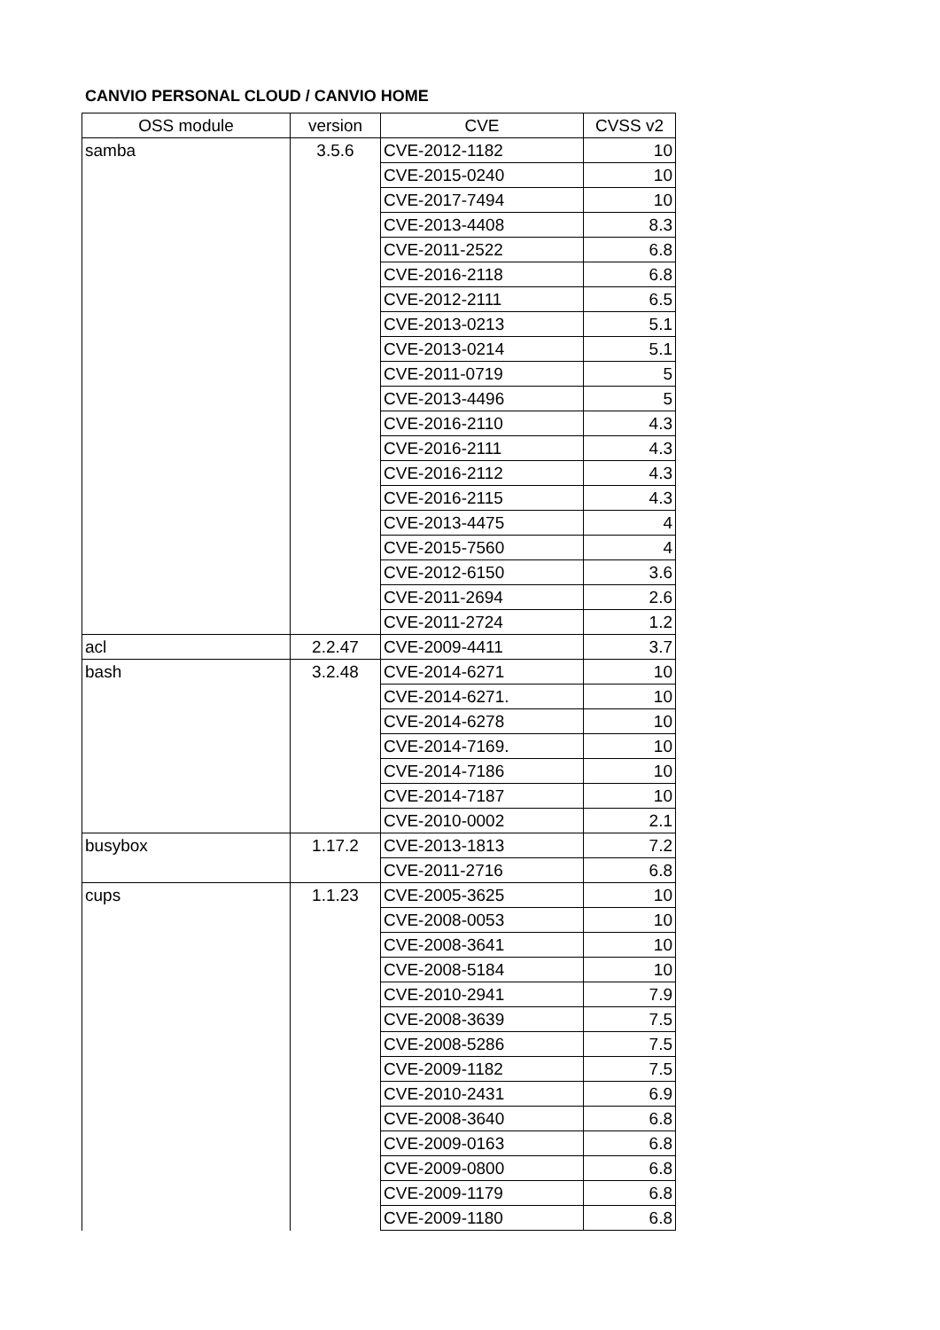CANVIO PERSONAL CLOUD / CANVIO HOME
| OSS module | version | CVE | CVSS v2 |
| --- | --- | --- | --- |
| samba | 3.5.6 | CVE-2012-1182 | 10 |
| | | CVE-2015-0240 | 10 |
| | | CVE-2017-7494 | 10 |
| | | CVE-2013-4408 | 8.3 |
| | | CVE-2011-2522 | 6.8 |
| | | CVE-2016-2118 | 6.8 |
| | | CVE-2012-2111 | 6.5 |
| | | CVE-2013-0213 | 5.1 |
| | | CVE-2013-0214 | 5.1 |
| | | CVE-2011-0719 | 5 |
| | | CVE-2013-4496 | 5 |
| | | CVE-2016-2110 | 4.3 |
| | | CVE-2016-2111 | 4.3 |
| | | CVE-2016-2112 | 4.3 |
| | | CVE-2016-2115 | 4.3 |
| | | CVE-2013-4475 | 4 |
| | | CVE-2015-7560 | 4 |
| | | CVE-2012-6150 | 3.6 |
| | | CVE-2011-2694 | 2.6 |
| | | CVE-2011-2724 | 1.2 |
| acl | 2.2.47 | CVE-2009-4411 | 3.7 |
| bash | 3.2.48 | CVE-2014-6271 | 10 |
| | | CVE-2014-6271. | 10 |
| | | CVE-2014-6278 | 10 |
| | | CVE-2014-7169. | 10 |
| | | CVE-2014-7186 | 10 |
| | | CVE-2014-7187 | 10 |
| | | CVE-2010-0002 | 2.1 |
| busybox | 1.17.2 | CVE-2013-1813 | 7.2 |
| | | CVE-2011-2716 | 6.8 |
| cups | 1.1.23 | CVE-2005-3625 | 10 |
| | | CVE-2008-0053 | 10 |
| | | CVE-2008-3641 | 10 |
| | | CVE-2008-5184 | 10 |
| | | CVE-2010-2941 | 7.9 |
| | | CVE-2008-3639 | 7.5 |
| | | CVE-2008-5286 | 7.5 |
| | | CVE-2009-1182 | 7.5 |
| | | CVE-2010-2431 | 6.9 |
| | | CVE-2008-3640 | 6.8 |
| | | CVE-2009-0163 | 6.8 |
| | | CVE-2009-0800 | 6.8 |
| | | CVE-2009-1179 | 6.8 |
| | | CVE-2009-1180 | 6.8 |